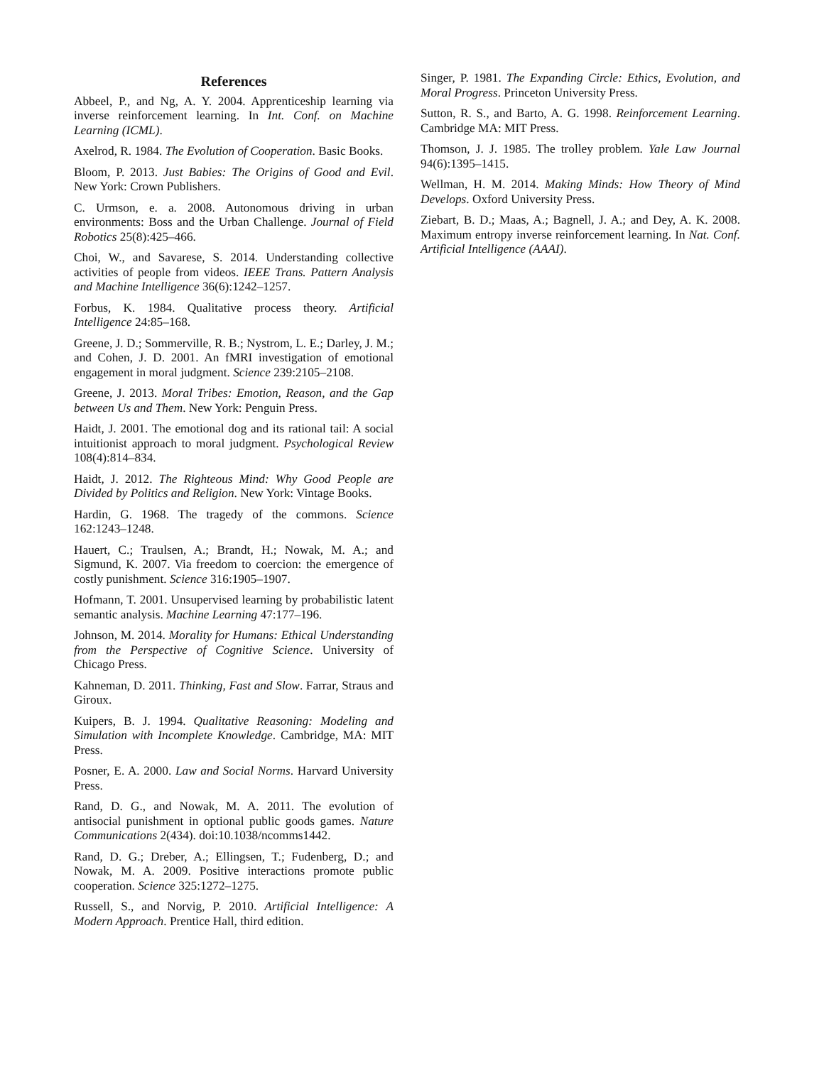References
Abbeel, P., and Ng, A. Y. 2004. Apprenticeship learning via inverse reinforcement learning. In Int. Conf. on Machine Learning (ICML).
Axelrod, R. 1984. The Evolution of Cooperation. Basic Books.
Bloom, P. 2013. Just Babies: The Origins of Good and Evil. New York: Crown Publishers.
C. Urmson, e. a. 2008. Autonomous driving in urban environments: Boss and the Urban Challenge. Journal of Field Robotics 25(8):425–466.
Choi, W., and Savarese, S. 2014. Understanding collective activities of people from videos. IEEE Trans. Pattern Analysis and Machine Intelligence 36(6):1242–1257.
Forbus, K. 1984. Qualitative process theory. Artificial Intelligence 24:85–168.
Greene, J. D.; Sommerville, R. B.; Nystrom, L. E.; Darley, J. M.; and Cohen, J. D. 2001. An fMRI investigation of emotional engagement in moral judgment. Science 239:2105–2108.
Greene, J. 2013. Moral Tribes: Emotion, Reason, and the Gap between Us and Them. New York: Penguin Press.
Haidt, J. 2001. The emotional dog and its rational tail: A social intuitionist approach to moral judgment. Psychological Review 108(4):814–834.
Haidt, J. 2012. The Righteous Mind: Why Good People are Divided by Politics and Religion. New York: Vintage Books.
Hardin, G. 1968. The tragedy of the commons. Science 162:1243–1248.
Hauert, C.; Traulsen, A.; Brandt, H.; Nowak, M. A.; and Sigmund, K. 2007. Via freedom to coercion: the emergence of costly punishment. Science 316:1905–1907.
Hofmann, T. 2001. Unsupervised learning by probabilistic latent semantic analysis. Machine Learning 47:177–196.
Johnson, M. 2014. Morality for Humans: Ethical Understanding from the Perspective of Cognitive Science. University of Chicago Press.
Kahneman, D. 2011. Thinking, Fast and Slow. Farrar, Straus and Giroux.
Kuipers, B. J. 1994. Qualitative Reasoning: Modeling and Simulation with Incomplete Knowledge. Cambridge, MA: MIT Press.
Posner, E. A. 2000. Law and Social Norms. Harvard University Press.
Rand, D. G., and Nowak, M. A. 2011. The evolution of antisocial punishment in optional public goods games. Nature Communications 2(434). doi:10.1038/ncomms1442.
Rand, D. G.; Dreber, A.; Ellingsen, T.; Fudenberg, D.; and Nowak, M. A. 2009. Positive interactions promote public cooperation. Science 325:1272–1275.
Russell, S., and Norvig, P. 2010. Artificial Intelligence: A Modern Approach. Prentice Hall, third edition.
Singer, P. 1981. The Expanding Circle: Ethics, Evolution, and Moral Progress. Princeton University Press.
Sutton, R. S., and Barto, A. G. 1998. Reinforcement Learning. Cambridge MA: MIT Press.
Thomson, J. J. 1985. The trolley problem. Yale Law Journal 94(6):1395–1415.
Wellman, H. M. 2014. Making Minds: How Theory of Mind Develops. Oxford University Press.
Ziebart, B. D.; Maas, A.; Bagnell, J. A.; and Dey, A. K. 2008. Maximum entropy inverse reinforcement learning. In Nat. Conf. Artificial Intelligence (AAAI).